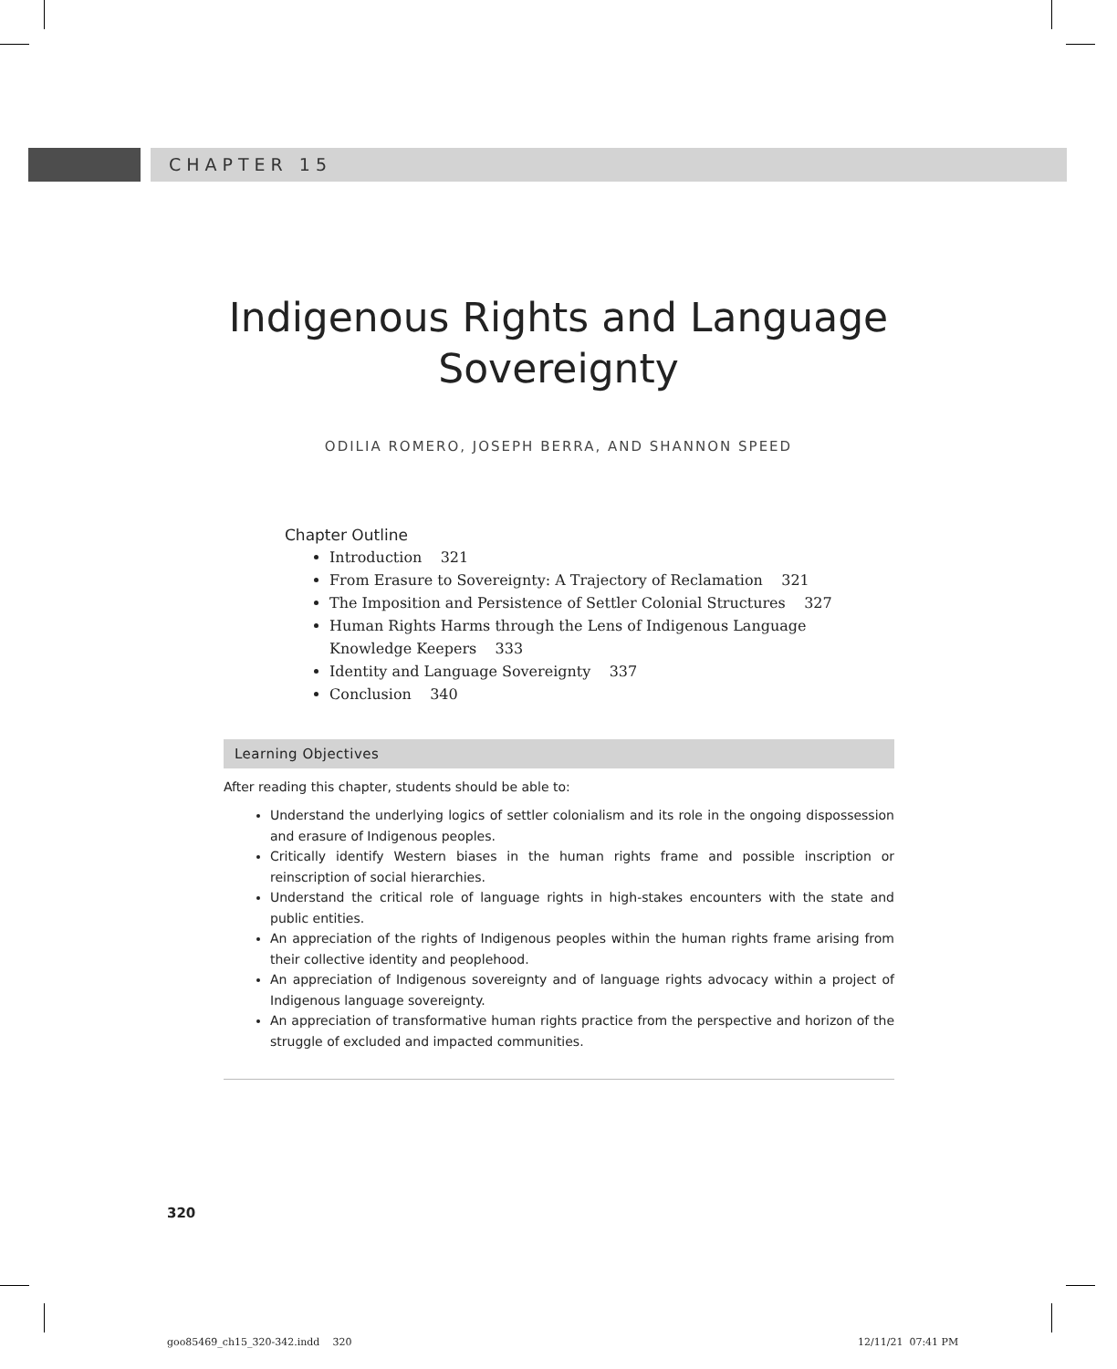CHAPTER 15
Indigenous Rights and Language
Sovereignty
ODILIA ROMERO, JOSEPH BERRA, AND SHANNON SPEED
Chapter Outline
Introduction 321
From Erasure to Sovereignty: A Trajectory of Reclamation 321
The Imposition and Persistence of Settler Colonial Structures 327
Human Rights Harms through the Lens of Indigenous Language Knowledge Keepers 333
Identity and Language Sovereignty 337
Conclusion 340
Learning Objectives
After reading this chapter, students should be able to:
Understand the underlying logics of settler colonialism and its role in the ongoing dispossession and erasure of Indigenous peoples.
Critically identify Western biases in the human rights frame and possible inscription or reinscription of social hierarchies.
Understand the critical role of language rights in high-stakes encounters with the state and public entities.
An appreciation of the rights of Indigenous peoples within the human rights frame arising from their collective identity and peoplehood.
An appreciation of Indigenous sovereignty and of language rights advocacy within a project of Indigenous language sovereignty.
An appreciation of transformative human rights practice from the perspective and horizon of the struggle of excluded and impacted communities.
320
goo85469_ch15_320-342.indd 320
12/11/21 07:41 PM